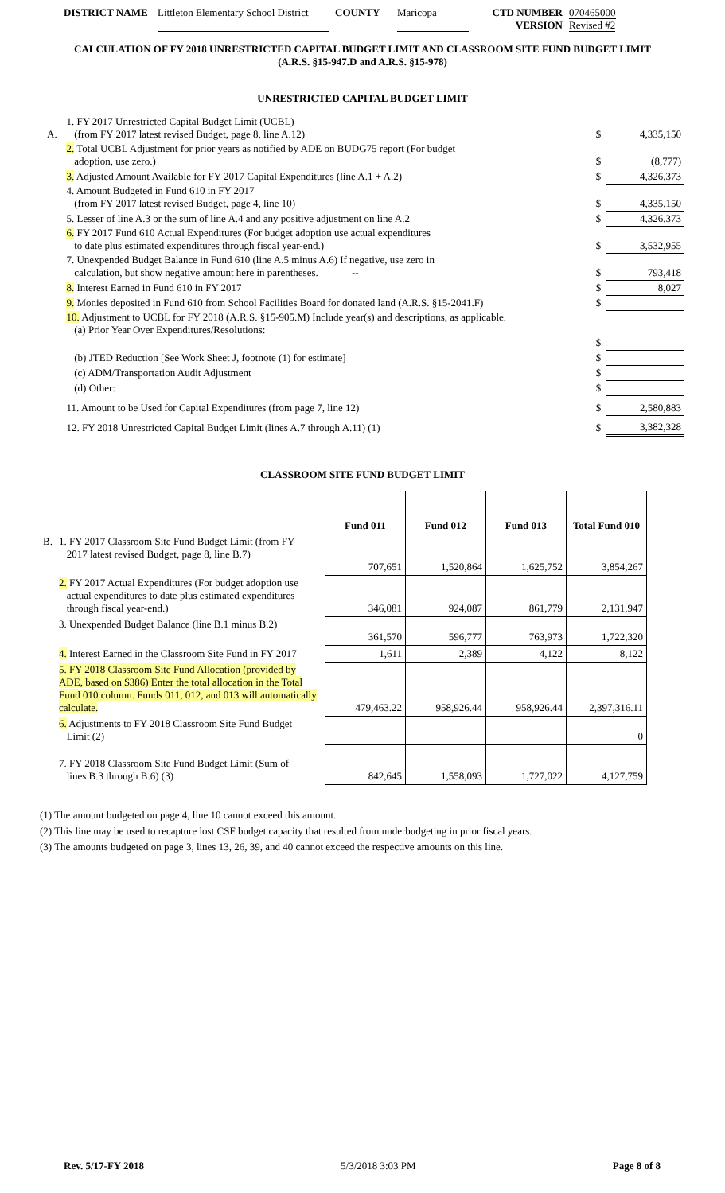DISTRICT NAME Littleton Elementary School District
COUNTY Maricopa CTD NUMBER
VERSION
070465000
Revised #2
CALCULATION OF FY 2018 UNRESTRICTED CAPITAL BUDGET LIMIT AND CLASSROOM SITE FUND BUDGET LIMIT
(A.R.S. §15-947.D and A.R.S. §15-978)
UNRESTRICTED CAPITAL BUDGET LIMIT
| A. | 1. FY 2017 Unrestricted Capital Budget Limit (UCBL) (from FY 2017 latest revised Budget, page 8, line A.12) | $ | 4,335,150 |
| | 2. Total UCBL Adjustment for prior years as notified by ADE on BUDG75 report (For budget adoption, use zero.) | $ | (8,777) |
| | 3. Adjusted Amount Available for FY 2017 Capital Expenditures (line A.1 + A.2) | $ | 4,326,373 |
| | 4. Amount Budgeted in Fund 610 in FY 2017 (from FY 2017 latest revised Budget, page 4, line 10) | $ | 4,335,150 |
| | 5. Lesser of line A.3 or the sum of line A.4 and any positive adjustment on line A.2 | $ | 4,326,373 |
| | 6. FY 2017 Fund 610 Actual Expenditures (For budget adoption use actual expenditures to date plus estimated expenditures through fiscal year-end.) | $ | 3,532,955 |
| | 7. Unexpended Budget Balance in Fund 610 (line A.5 minus A.6) If negative, use zero in calculation, but show negative amount here in parentheses. -- | $ | 793,418 |
| | 8. Interest Earned in Fund 610 in FY 2017 | $ | 8,027 |
| | 9. Monies deposited in Fund 610 from School Facilities Board for donated land (A.R.S. §15-2041.F) | $ | |
| | 10. Adjustment to UCBL for FY 2018 (A.R.S. §15-905.M) Include year(s) and descriptions, as applicable. (a) Prior Year Over Expenditures/Resolutions: | $ | |
| | (b) JTED Reduction [See Work Sheet J, footnote (1) for estimate] | $ | |
| | (c) ADM/Transportation Audit Adjustment | $ | |
| | (d) Other: | $ | |
| | 11. Amount to be Used for Capital Expenditures (from page 7, line 12) | $ | 2,580,883 |
| | 12. FY 2018 Unrestricted Capital Budget Limit (lines A.7 through A.11) (1) | $ | 3,382,328 |
CLASSROOM SITE FUND BUDGET LIMIT
| | | Fund 011 | Fund 012 | Fund 013 | Total Fund 010 |
| B. | 1. FY 2017 Classroom Site Fund Budget Limit (from FY 2017 latest revised Budget, page 8, line B.7) | 707,651 | 1,520,864 | 1,625,752 | 3,854,267 |
| | 2. FY 2017 Actual Expenditures (For budget adoption use actual expenditures to date plus estimated expenditures through fiscal year-end.) | 346,081 | 924,087 | 861,779 | 2,131,947 |
| | 3. Unexpended Budget Balance (line B.1 minus B.2) | 361,570 | 596,777 | 763,973 | 1,722,320 |
| | 4. Interest Earned in the Classroom Site Fund in FY 2017 | 1,611 | 2,389 | 4,122 | 8,122 |
| | 5. FY 2018 Classroom Site Fund Allocation (provided by ADE, based on $386) Enter the total allocation in the Total Fund 010 column. Funds 011, 012, and 013 will automatically calculate. | 479,463.22 | 958,926.44 | 958,926.44 | 2,397,316.11 |
| | 6. Adjustments to FY 2018 Classroom Site Fund Budget Limit (2) | | | | 0 |
| | 7. FY 2018 Classroom Site Fund Budget Limit (Sum of lines B.3 through B.6) (3) | 842,645 | 1,558,093 | 1,727,022 | 4,127,759 |
(1) The amount budgeted on page 4, line 10 cannot exceed this amount.
(2) This line may be used to recapture lost CSF budget capacity that resulted from underbudgeting in prior fiscal years.
(3) The amounts budgeted on page 3, lines 13, 26, 39, and 40 cannot exceed the respective amounts on this line.
Rev. 5/17-FY 2018 5/3/2018 3:03 PM Page 8 of 8